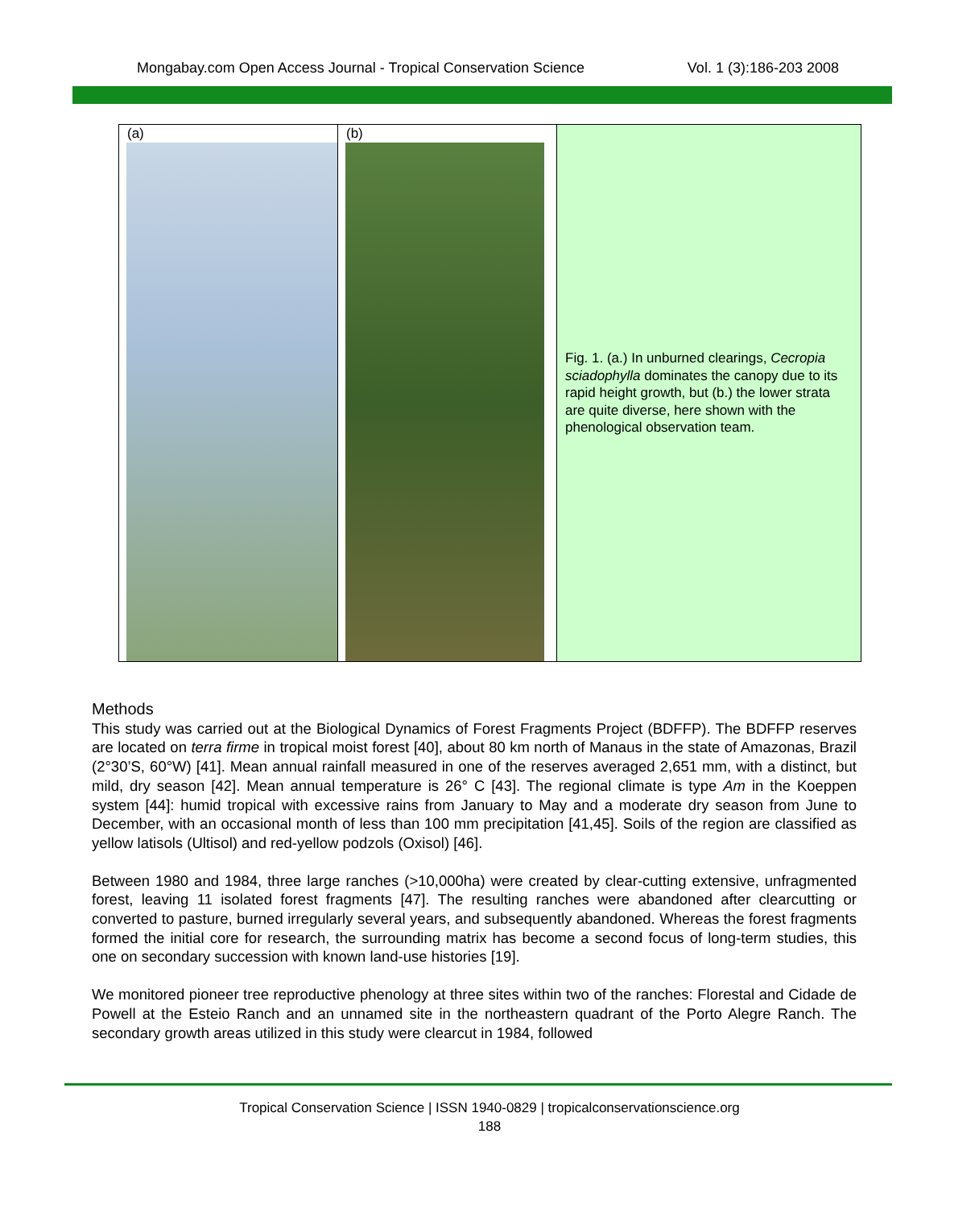Mongabay.com Open Access Journal - Tropical Conservation Science Vol. 1 (3):186-203 2008
(a)
(b)
Fig. 1. (a.) In unburned clearings, Cecropia sciadophylla dominates the canopy due to its rapid height growth, but (b.) the lower strata are quite diverse, here shown with the phenological observation team.
Methods
This study was carried out at the Biological Dynamics of Forest Fragments Project (BDFFP). The BDFFP reserves are located on terra firme in tropical moist forest [40], about 80 km north of Manaus in the state of Amazonas, Brazil (2°30’S, 60°W) [41]. Mean annual rainfall measured in one of the reserves averaged 2,651 mm, with a distinct, but mild, dry season [42]. Mean annual temperature is 26° C [43]. The regional climate is type Am in the Koeppen system [44]: humid tropical with excessive rains from January to May and a moderate dry season from June to December, with an occasional month of less than 100 mm precipitation [41,45]. Soils of the region are classified as yellow latisols (Ultisol) and red-yellow podzols (Oxisol) [46].
Between 1980 and 1984, three large ranches (>10,000ha) were created by clear-cutting extensive, unfragmented forest, leaving 11 isolated forest fragments [47]. The resulting ranches were abandoned after clearcutting or converted to pasture, burned irregularly several years, and subsequently abandoned. Whereas the forest fragments formed the initial core for research, the surrounding matrix has become a second focus of long-term studies, this one on secondary succession with known land-use histories [19].
We monitored pioneer tree reproductive phenology at three sites within two of the ranches: Florestal and Cidade de Powell at the Esteio Ranch and an unnamed site in the northeastern quadrant of the Porto Alegre Ranch. The secondary growth areas utilized in this study were clearcut in 1984, followed
Tropical Conservation Science | ISSN 1940-0829 | tropicalconservationscience.org
188